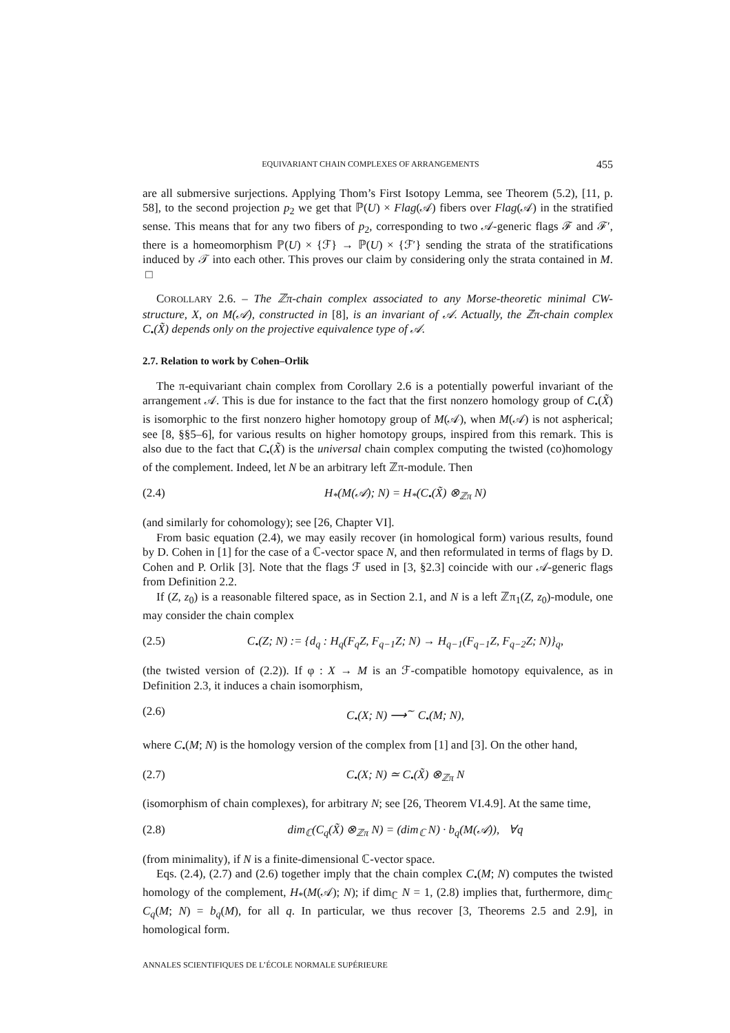EQUIVARIANT CHAIN COMPLEXES OF ARRANGEMENTS 455
are all submersive surjections. Applying Thom’s First Isotopy Lemma, see Theorem (5.2), [11, p. 58], to the second projection p<sub>2</sub> we get that ℙ(U) × Flag(𝒜) fibers over Flag(𝒜) in the stratified sense. This means that for any two fibers of p<sub>2</sub>, corresponding to two 𝒜-generic flags ℱ and ℱ′, there is a homeomorphism ℙ(U) × {ℱ} → ℙ(U) × {ℱ′} sending the strata of the stratifications induced by 𝒯 into each other. This proves our claim by considering only the strata contained in M. □
COROLLARY 2.6. – The ℤπ-chain complex associated to any Morse-theoretic minimal CW-structure, X, on M(𝒜), constructed in [8], is an invariant of 𝒜. Actually, the ℤπ-chain complex C<sub>•</sub>(X̃) depends only on the projective equivalence type of 𝒜.
2.7. Relation to work by Cohen–Orlik
The π-equivariant chain complex from Corollary 2.6 is a potentially powerful invariant of the arrangement 𝒜. This is due for instance to the fact that the first nonzero homology group of C<sub>•</sub>(X̃) is isomorphic to the first nonzero higher homotopy group of M(𝒜), when M(𝒜) is not aspherical; see [8, §§5–6], for various results on higher homotopy groups, inspired from this remark. This is also due to the fact that C<sub>•</sub>(X̃) is the universal chain complex computing the twisted (co)homology of the complement. Indeed, let N be an arbitrary left ℤπ-module. Then
(2.4) H<sub>*</sub>(M(𝒜); N) = H<sub>*</sub>(C<sub>•</sub>(X̃) ⊗<sub>ℤπ</sub> N)
(and similarly for cohomology); see [26, Chapter VI].
From basic equation (2.4), we may easily recover (in homological form) various results, found by D. Cohen in [1] for the case of a ℂ-vector space N, and then reformulated in terms of flags by D. Cohen and P. Orlik [3]. Note that the flags ℱ used in [3, §2.3] coincide with our 𝒜-generic flags from Definition 2.2.
If (Z, z<sub>0</sub>) is a reasonable filtered space, as in Section 2.1, and N is a left ℤπ<sub>1</sub>(Z, z<sub>0</sub>)-module, one may consider the chain complex
(2.5) C<sub>•</sub>(Z; N) := {d<sub>q</sub> : H<sub>q</sub>(F<sub>q</sub>Z, F<sub>q−1</sub>Z; N) → H<sub>q−1</sub>(F<sub>q−1</sub>Z, F<sub>q−2</sub>Z; N)}<sub>q</sub>,
(the twisted version of (2.2)). If φ : X → M is an ℱ-compatible homotopy equivalence, as in Definition 2.3, it induces a chain isomorphism,
(2.6) C<sub>•</sub>(X; N) ⟶<sup>∼</sup> C<sub>•</sub>(M; N),
where C<sub>•</sub>(M; N) is the homology version of the complex from [1] and [3]. On the other hand,
(2.7) C<sub>•</sub>(X; N) ≃ C<sub>•</sub>(X̃) ⊗<sub>ℤπ</sub> N
(isomorphism of chain complexes), for arbitrary N; see [26, Theorem VI.4.9]. At the same time,
(2.8) dim<sub>ℂ</sub>(C<sub>q</sub>(X̃) ⊗<sub>ℤπ</sub> N) = (dim<sub>ℂ</sub> N) · b<sub>q</sub>(M(𝒜)), ∀q
(from minimality), if N is a finite-dimensional ℂ-vector space.
Eqs. (2.4), (2.7) and (2.6) together imply that the chain complex C<sub>•</sub>(M; N) computes the twisted homology of the complement, H<sub>*</sub>(M(𝒜); N); if dim<sub>ℂ</sub> N = 1, (2.8) implies that, furthermore, dim<sub>ℂ</sub> C<sub>q</sub>(M; N) = b<sub>q</sub>(M), for all q. In particular, we thus recover [3, Theorems 2.5 and 2.9], in homological form.
ANNALES SCIENTIFIQUES DE L’ÉCOLE NORMALE SUPÉRIEURE